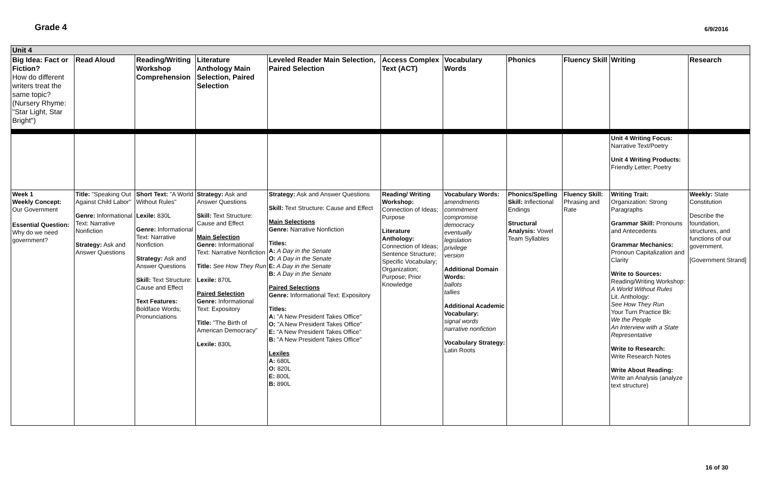Grade 4
6/9/2016
| Unit 4 | | | | | | | | | | |
| Big Idea: Fact or Fiction? How do different writers treat the same topic? (Nursery Rhyme: "Star Light, Star Bright") | Read Aloud | Reading/Writing Workshop Comprehension | Literature Anthology Main Selection, Paired Selection | Leveled Reader Main Selection, Paired Selection | Access Complex Text (ACT) | Vocabulary Words | Phonics | Fluency Skill | Writing | Research |
| | | | | | | | | | Unit 4 Writing Focus: Narrative Text/Poetry Unit 4 Writing Products: Friendly Letter; Poetry | |
| Week 1 Weekly Concept: Our Government Essential Question: Why do we need government? | Title: "Speaking Out Against Child Labor" Genre: Informational Text: Narrative Nonfiction Strategy: Ask and Answer Questions | Short Text: "A World Without Rules" Lexile: 830L Genre: Informational Text: Narrative Nonfiction Strategy: Ask and Answer Questions Skill: Text Structure: Cause and Effect Text Features: Boldface Words; Pronunciations | Strategy: Ask and Answer Questions Skill: Text Structure: Cause and Effect Main Selection Genre: Informational Text: Narrative Nonfiction Title: See How They Run Lexile: 870L Paired Selection Genre: Informational Text: Expository Title: "The Birth of American Democracy" Lexile: 830L | Strategy: Ask and Answer Questions Skill: Text Structure: Cause and Effect Main Selections Genre: Narrative Nonfiction Titles: A: A Day in the Senate O: A Day in the Senate E: A Day in the Senate B: A Day in the Senate Paired Selections Genre: Informational Text: Expository Titles: A: "A New President Takes Office" O: "A New President Takes Office" E: "A New President Takes Office" B: "A New President Takes Office" Lexiles A: 680L O: 820L E: 800L B: 890L | Reading/ Writing Workshop: Connection of Ideas; Purpose Literature Anthology: Connection of Ideas; Sentence Structure; Specific Vocabulary; Organization; Purpose; Prior Knowledge | Vocabulary Words: amendments commitment compromise democracy eventually legislation privilege version Additional Domain Words: ballots tallies Additional Academic Vocabulary: signal words narrative nonfiction Vocabulary Strategy: Latin Roots | Phonics/Spelling Skill: Inflectional Endings Structural Analysis: Vowel Team Syllables | Fluency Skill: Phrasing and Rate | Writing Trait: Organization: Strong Paragraphs Grammar Skill: Pronouns and Antecedents Grammar Mechanics: Pronoun Capitalization and Clarity Write to Sources: Reading/Writing Workshop: A World Without Rules Lit. Anthology: See How They Run Your Turn Practice Bk: We the People An Interview with a State Representative Write to Research: Write Research Notes Write About Reading: Write an Analysis (analyze text structure) | Weekly: State Constitution Describe the foundation, structures, and functions of our government. [Government Strand] |
16 of 30